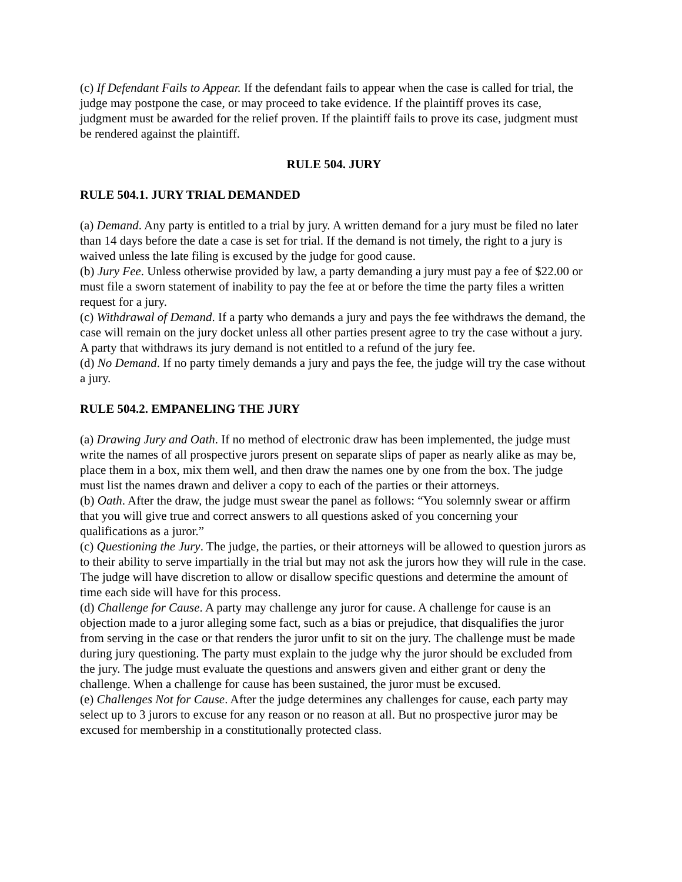(c) If Defendant Fails to Appear. If the defendant fails to appear when the case is called for trial, the judge may postpone the case, or may proceed to take evidence. If the plaintiff proves its case, judgment must be awarded for the relief proven. If the plaintiff fails to prove its case, judgment must be rendered against the plaintiff.
RULE 504. JURY
RULE 504.1. JURY TRIAL DEMANDED
(a) Demand. Any party is entitled to a trial by jury. A written demand for a jury must be filed no later than 14 days before the date a case is set for trial. If the demand is not timely, the right to a jury is waived unless the late filing is excused by the judge for good cause.
(b) Jury Fee. Unless otherwise provided by law, a party demanding a jury must pay a fee of $22.00 or must file a sworn statement of inability to pay the fee at or before the time the party files a written request for a jury.
(c) Withdrawal of Demand. If a party who demands a jury and pays the fee withdraws the demand, the case will remain on the jury docket unless all other parties present agree to try the case without a jury. A party that withdraws its jury demand is not entitled to a refund of the jury fee.
(d) No Demand. If no party timely demands a jury and pays the fee, the judge will try the case without a jury.
RULE 504.2. EMPANELING THE JURY
(a) Drawing Jury and Oath. If no method of electronic draw has been implemented, the judge must write the names of all prospective jurors present on separate slips of paper as nearly alike as may be, place them in a box, mix them well, and then draw the names one by one from the box. The judge must list the names drawn and deliver a copy to each of the parties or their attorneys.
(b) Oath. After the draw, the judge must swear the panel as follows: “You solemnly swear or affirm that you will give true and correct answers to all questions asked of you concerning your qualifications as a juror.”
(c) Questioning the Jury. The judge, the parties, or their attorneys will be allowed to question jurors as to their ability to serve impartially in the trial but may not ask the jurors how they will rule in the case. The judge will have discretion to allow or disallow specific questions and determine the amount of time each side will have for this process.
(d) Challenge for Cause. A party may challenge any juror for cause. A challenge for cause is an objection made to a juror alleging some fact, such as a bias or prejudice, that disqualifies the juror from serving in the case or that renders the juror unfit to sit on the jury. The challenge must be made during jury questioning. The party must explain to the judge why the juror should be excluded from the jury. The judge must evaluate the questions and answers given and either grant or deny the challenge. When a challenge for cause has been sustained, the juror must be excused.
(e) Challenges Not for Cause. After the judge determines any challenges for cause, each party may select up to 3 jurors to excuse for any reason or no reason at all. But no prospective juror may be excused for membership in a constitutionally protected class.